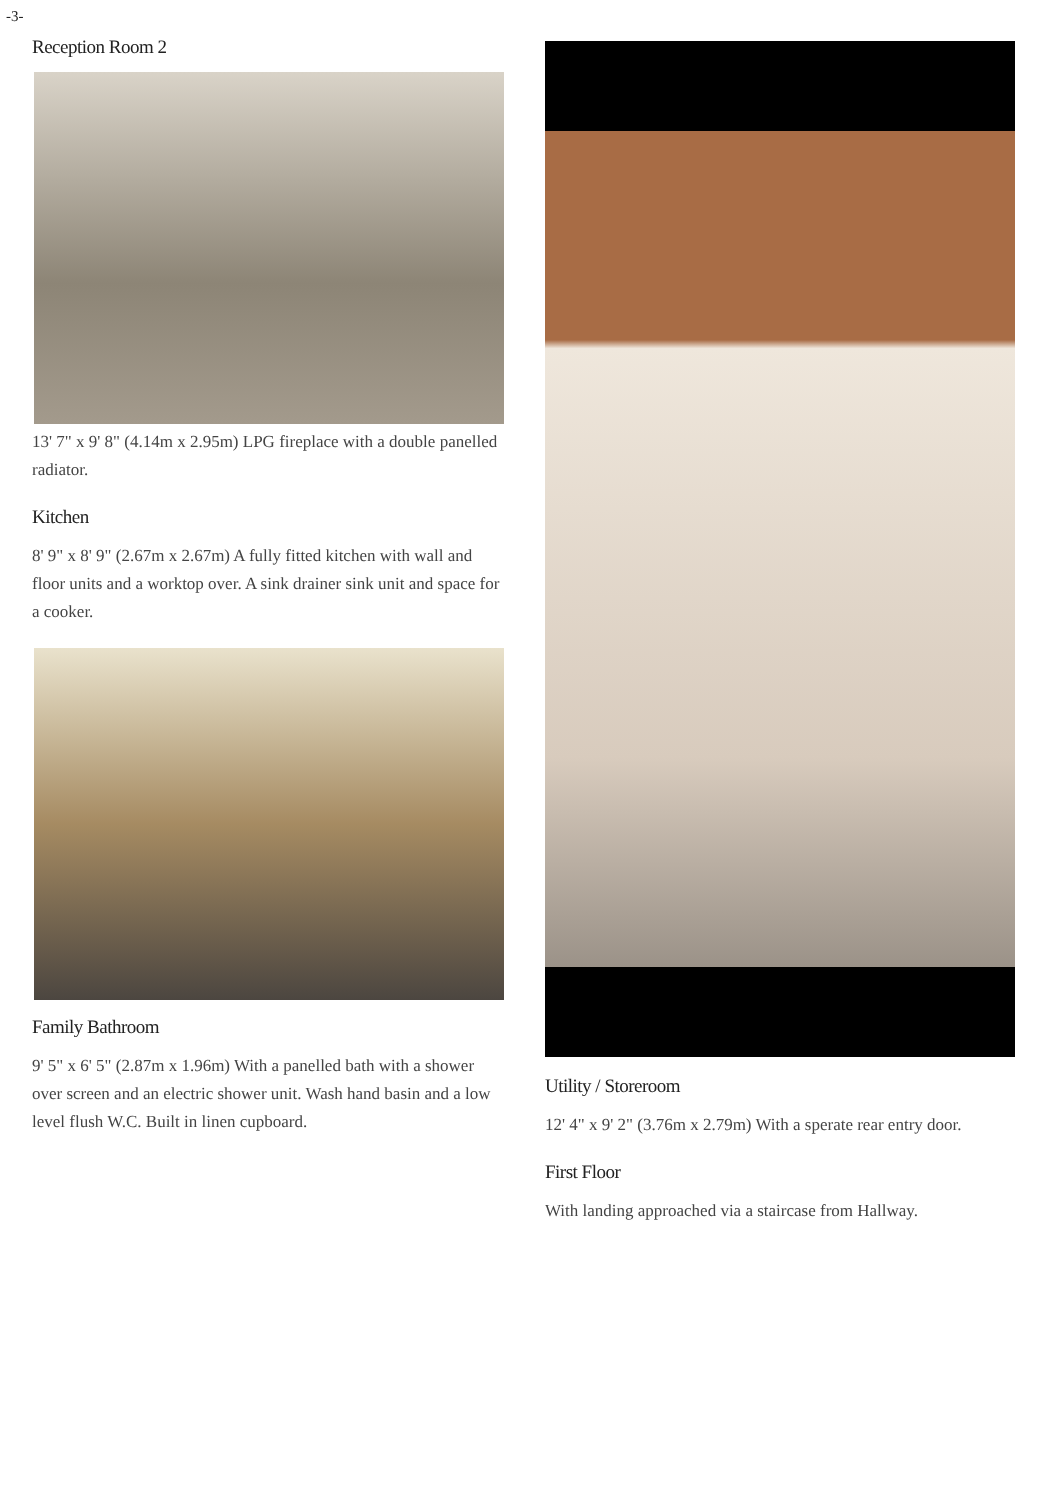-3-
Reception Room 2
13' 7" x 9' 8" (4.14m x 2.95m) LPG fireplace with a double panelled radiator.
Kitchen
8' 9" x 8' 9" (2.67m x 2.67m) A fully fitted kitchen with wall and floor units and a worktop over. A sink drainer sink unit and space for a cooker.
Family Bathroom
9' 5" x 6' 5" (2.87m x 1.96m) With a panelled bath with a shower over screen and an electric shower unit. Wash hand basin and a low level flush W.C. Built in linen cupboard.
Utility / Storeroom
12' 4" x 9' 2" (3.76m x 2.79m) With a sperate rear entry door.
First Floor
With landing approached via a staircase from Hallway.